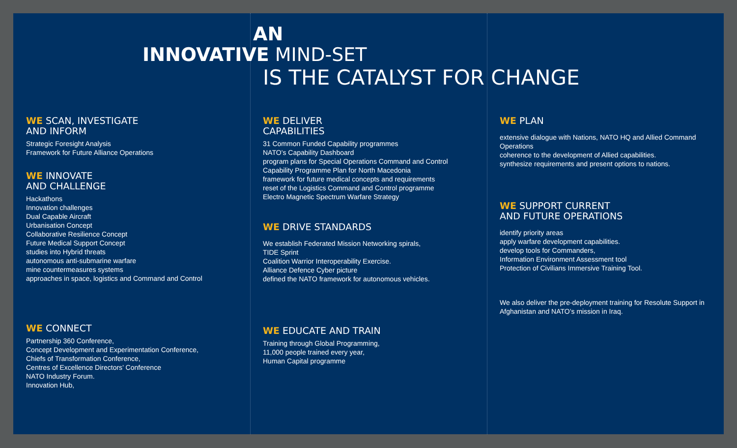AN
INNOVATIVE MIND-SET
IS THE CATALYST FOR CHANGE
WE SCAN, INVESTIGATE
AND INFORM
Strategic Foresight Analysis
Framework for Future Alliance Operations
WE INNOVATE
AND CHALLENGE
Hackathons
Innovation challenges
Dual Capable Aircraft
Urbanisation Concept
Collaborative Resilience Concept
Future Medical Support Concept
studies into Hybrid threats
autonomous anti-submarine warfare
mine countermeasures systems
approaches in space, logistics and Command and Control
WE CONNECT
Partnership 360 Conference,
Concept Development and Experimentation Conference,
Chiefs of Transformation Conference,
Centres of Excellence Directors’ Conference
NATO Industry Forum.
Innovation Hub,
WE DELIVER
CAPABILITIES
31 Common Funded Capability programmes
NATO’s Capability Dashboard
program plans for Special Operations Command and Control
Capability Programme Plan for North Macedonia
framework for future medical concepts and requirements
reset of the Logistics Command and Control programme
Electro Magnetic Spectrum Warfare Strategy
WE DRIVE STANDARDS
We establish Federated Mission Networking spirals,
TIDE Sprint
Coalition Warrior Interoperability Exercise.
Alliance Defence Cyber picture
defined the NATO framework for autonomous vehicles.
WE EDUCATE AND TRAIN
Training through Global Programming,
11,000 people trained every year,
Human Capital programme
WE PLAN
extensive dialogue with Nations, NATO HQ and Allied Command Operations
coherence to the development of Allied capabilities.
synthesize requirements and present options to nations.
WE SUPPORT CURRENT
AND FUTURE OPERATIONS
identify priority areas
apply warfare development capabilities.
develop tools for Commanders,
Information Environment Assessment tool
Protection of Civilians Immersive Training Tool.
We also deliver the pre-deployment training for Resolute Support in Afghanistan and NATO’s mission in Iraq.